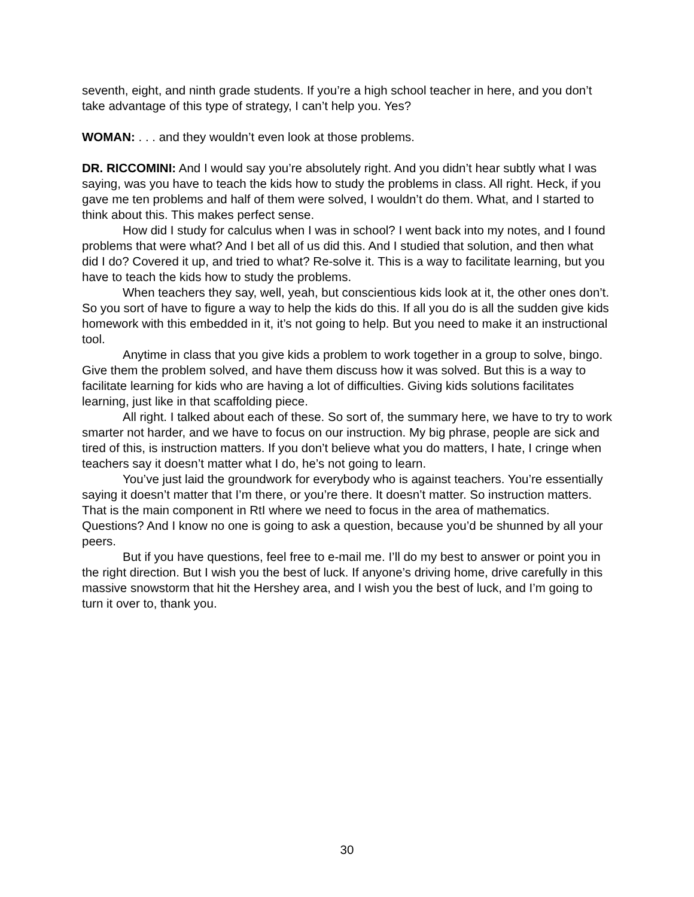seventh, eight, and ninth grade students. If you’re a high school teacher in here, and you don’t take advantage of this type of strategy, I can’t help you. Yes?
WOMAN: . . . and they wouldn’t even look at those problems.
DR. RICCOMINI: And I would say you’re absolutely right. And you didn’t hear subtly what I was saying, was you have to teach the kids how to study the problems in class. All right. Heck, if you gave me ten problems and half of them were solved, I wouldn’t do them. What, and I started to think about this. This makes perfect sense.
How did I study for calculus when I was in school? I went back into my notes, and I found problems that were what? And I bet all of us did this. And I studied that solution, and then what did I do? Covered it up, and tried to what? Re-solve it. This is a way to facilitate learning, but you have to teach the kids how to study the problems.
When teachers they say, well, yeah, but conscientious kids look at it, the other ones don’t. So you sort of have to figure a way to help the kids do this. If all you do is all the sudden give kids homework with this embedded in it, it’s not going to help. But you need to make it an instructional tool.
Anytime in class that you give kids a problem to work together in a group to solve, bingo. Give them the problem solved, and have them discuss how it was solved. But this is a way to facilitate learning for kids who are having a lot of difficulties. Giving kids solutions facilitates learning, just like in that scaffolding piece.
All right. I talked about each of these. So sort of, the summary here, we have to try to work smarter not harder, and we have to focus on our instruction. My big phrase, people are sick and tired of this, is instruction matters. If you don’t believe what you do matters, I hate, I cringe when teachers say it doesn’t matter what I do, he’s not going to learn.
You’ve just laid the groundwork for everybody who is against teachers. You’re essentially saying it doesn’t matter that I’m there, or you’re there. It doesn’t matter. So instruction matters. That is the main component in RtI where we need to focus in the area of mathematics. Questions? And I know no one is going to ask a question, because you’d be shunned by all your peers.
But if you have questions, feel free to e-mail me. I’ll do my best to answer or point you in the right direction. But I wish you the best of luck. If anyone’s driving home, drive carefully in this massive snowstorm that hit the Hershey area, and I wish you the best of luck, and I’m going to turn it over to, thank you.
30